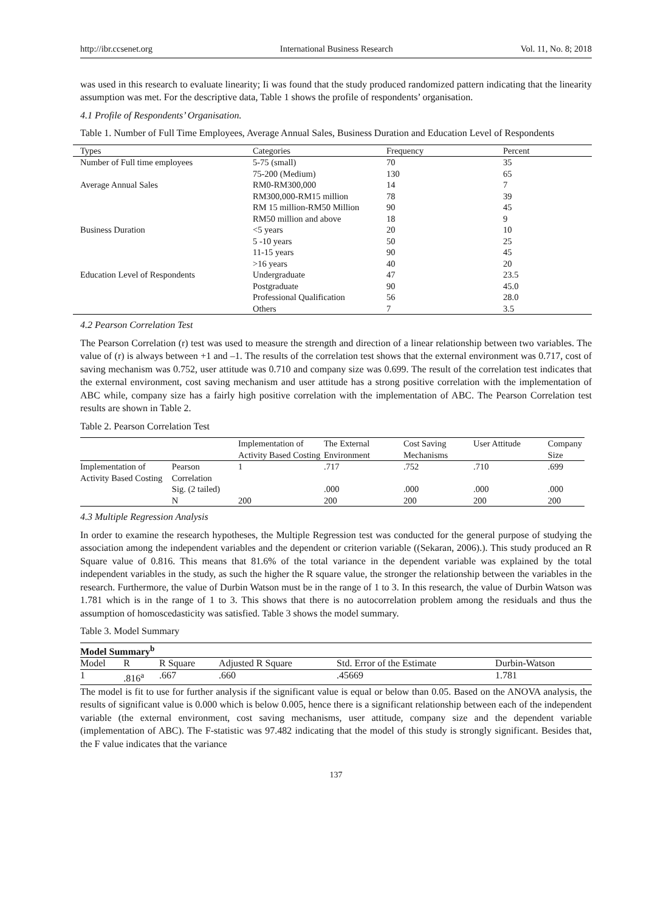http://ibr.ccsenet.org International Business Research Vol. 11, No. 8; 2018
was used in this research to evaluate linearity; Ii was found that the study produced randomized pattern indicating that the linearity assumption was met. For the descriptive data, Table 1 shows the profile of respondents’ organisation.
4.1 Profile of Respondents’ Organisation.
Table 1. Number of Full Time Employees, Average Annual Sales, Business Duration and Education Level of Respondents
| Types | Categories | Frequency | Percent |
| --- | --- | --- | --- |
| Number of Full time employees | 5-75 (small) | 70 | 35 |
| | 75-200 (Medium) | 130 | 65 |
| Average Annual Sales | RM0-RM300,000 | 14 | 7 |
| | RM300,000-RM15 million | 78 | 39 |
| | RM 15 million-RM50 Million | 90 | 45 |
| | RM50 million and above | 18 | 9 |
| Business Duration | <5 years | 20 | 10 |
| | 5 -10 years | 50 | 25 |
| | 11-15 years | 90 | 45 |
| | >16 years | 40 | 20 |
| Education Level of Respondents | Undergraduate | 47 | 23.5 |
| | Postgraduate | 90 | 45.0 |
| | Professional Qualification | 56 | 28.0 |
| | Others | 7 | 3.5 |
4.2 Pearson Correlation Test
The Pearson Correlation (r) test was used to measure the strength and direction of a linear relationship between two variables. The value of (r) is always between +1 and –1. The results of the correlation test shows that the external environment was 0.717, cost of saving mechanism was 0.752, user attitude was 0.710 and company size was 0.699. The result of the correlation test indicates that the external environment, cost saving mechanism and user attitude has a strong positive correlation with the implementation of ABC while, company size has a fairly high positive correlation with the implementation of ABC. The Pearson Correlation test results are shown in Table 2.
Table 2. Pearson Correlation Test
| | | Implementation of Activity Based Costing | The External Environment | Cost Saving Mechanisms | User Attitude | Company Size |
| --- | --- | --- | --- | --- | --- | --- |
| Implementation of Activity Based Costing | Pearson Correlation | 1 | .717 | .752 | .710 | .699 |
| | Sig. (2 tailed) | | .000 | .000 | .000 | .000 |
| | N | 200 | 200 | 200 | 200 | 200 |
4.3 Multiple Regression Analysis
In order to examine the research hypotheses, the Multiple Regression test was conducted for the general purpose of studying the association among the independent variables and the dependent or criterion variable ((Sekaran, 2006).). This study produced an R Square value of 0.816. This means that 81.6% of the total variance in the dependent variable was explained by the total independent variables in the study, as such the higher the R square value, the stronger the relationship between the variables in the research. Furthermore, the value of Durbin Watson must be in the range of 1 to 3. In this research, the value of Durbin Watson was 1.781 which is in the range of 1 to 3. This shows that there is no autocorrelation problem among the residuals and thus the assumption of homoscedasticity was satisfied. Table 3 shows the model summary.
Table 3. Model Summary
| Model Summary<sup>b</sup> | | | | | |
| Model | R | R Square | Adjusted R Square | Std. Error of the Estimate | Durbin-Watson |
| 1 | .816<sup>a</sup> | .667 | .660 | .45669 | 1.781 |
The model is fit to use for further analysis if the significant value is equal or below than 0.05. Based on the ANOVA analysis, the results of significant value is 0.000 which is below 0.005, hence there is a significant relationship between each of the independent variable (the external environment, cost saving mechanisms, user attitude, company size and the dependent variable (implementation of ABC). The F-statistic was 97.482 indicating that the model of this study is strongly significant. Besides that, the F value indicates that the variance
137